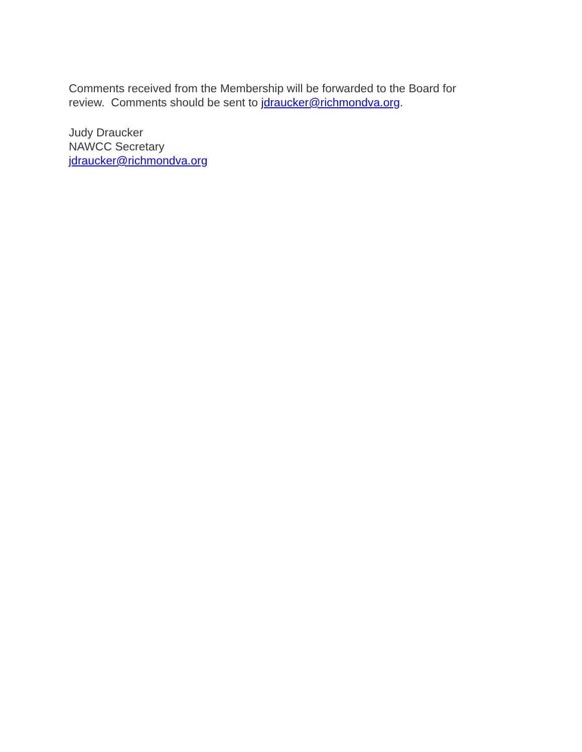Comments received from the Membership will be forwarded to the Board for
review. Comments should be sent to jdraucker@richmondva.org.
Judy Draucker
NAWCC Secretary
jdraucker@richmondva.org